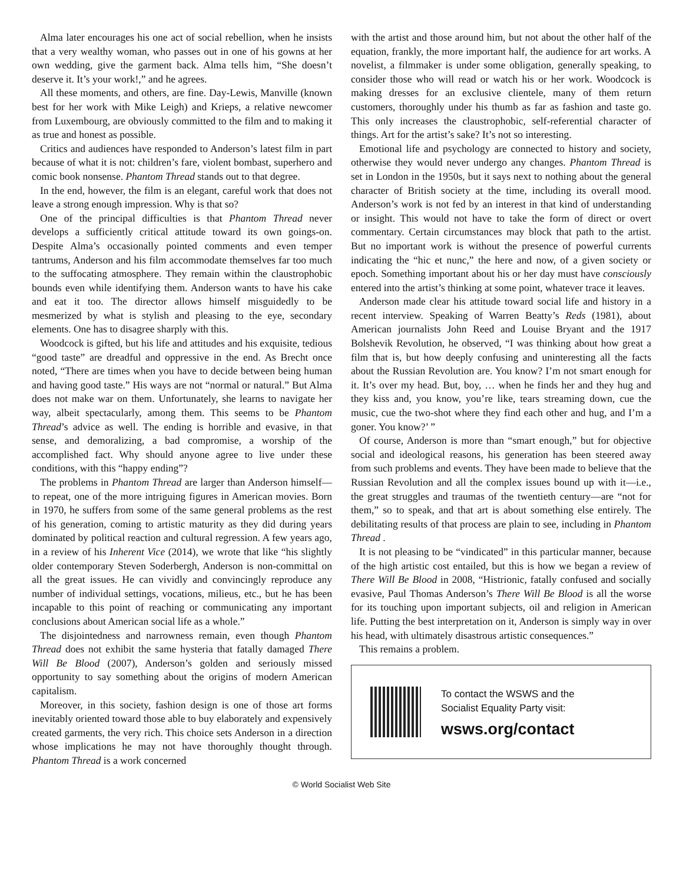Alma later encourages his one act of social rebellion, when he insists that a very wealthy woman, who passes out in one of his gowns at her own wedding, give the garment back. Alma tells him, “She doesn’t deserve it. It’s your work!,” and he agrees.
All these moments, and others, are fine. Day-Lewis, Manville (known best for her work with Mike Leigh) and Krieps, a relative newcomer from Luxembourg, are obviously committed to the film and to making it as true and honest as possible.
Critics and audiences have responded to Anderson’s latest film in part because of what it is not: children’s fare, violent bombast, superhero and comic book nonsense. Phantom Thread stands out to that degree.
In the end, however, the film is an elegant, careful work that does not leave a strong enough impression. Why is that so?
One of the principal difficulties is that Phantom Thread never develops a sufficiently critical attitude toward its own goings-on. Despite Alma’s occasionally pointed comments and even temper tantrums, Anderson and his film accommodate themselves far too much to the suffocating atmosphere. They remain within the claustrophobic bounds even while identifying them. Anderson wants to have his cake and eat it too. The director allows himself misguidedly to be mesmerized by what is stylish and pleasing to the eye, secondary elements. One has to disagree sharply with this.
Woodcock is gifted, but his life and attitudes and his exquisite, tedious “good taste” are dreadful and oppressive in the end. As Brecht once noted, “There are times when you have to decide between being human and having good taste.” His ways are not “normal or natural.” But Alma does not make war on them. Unfortunately, she learns to navigate her way, albeit spectacularly, among them. This seems to be Phantom Thread’s advice as well. The ending is horrible and evasive, in that sense, and demoralizing, a bad compromise, a worship of the accomplished fact. Why should anyone agree to live under these conditions, with this “happy ending”?
The problems in Phantom Thread are larger than Anderson himself—to repeat, one of the more intriguing figures in American movies. Born in 1970, he suffers from some of the same general problems as the rest of his generation, coming to artistic maturity as they did during years dominated by political reaction and cultural regression. A few years ago, in a review of his Inherent Vice (2014), we wrote that like “his slightly older contemporary Steven Soderbergh, Anderson is non-committal on all the great issues. He can vividly and convincingly reproduce any number of individual settings, vocations, milieus, etc., but he has been incapable to this point of reaching or communicating any important conclusions about American social life as a whole.”
The disjointedness and narrowness remain, even though Phantom Thread does not exhibit the same hysteria that fatally damaged There Will Be Blood (2007), Anderson’s golden and seriously missed opportunity to say something about the origins of modern American capitalism.
Moreover, in this society, fashion design is one of those art forms inevitably oriented toward those able to buy elaborately and expensively created garments, the very rich. This choice sets Anderson in a direction whose implications he may not have thoroughly thought through. Phantom Thread is a work concerned
with the artist and those around him, but not about the other half of the equation, frankly, the more important half, the audience for art works. A novelist, a filmmaker is under some obligation, generally speaking, to consider those who will read or watch his or her work. Woodcock is making dresses for an exclusive clientele, many of them return customers, thoroughly under his thumb as far as fashion and taste go. This only increases the claustrophobic, self-referential character of things. Art for the artist’s sake? It’s not so interesting.
Emotional life and psychology are connected to history and society, otherwise they would never undergo any changes. Phantom Thread is set in London in the 1950s, but it says next to nothing about the general character of British society at the time, including its overall mood. Anderson’s work is not fed by an interest in that kind of understanding or insight. This would not have to take the form of direct or overt commentary. Certain circumstances may block that path to the artist. But no important work is without the presence of powerful currents indicating the “hic et nunc,” the here and now, of a given society or epoch. Something important about his or her day must have consciously entered into the artist’s thinking at some point, whatever trace it leaves.
Anderson made clear his attitude toward social life and history in a recent interview. Speaking of Warren Beatty’s Reds (1981), about American journalists John Reed and Louise Bryant and the 1917 Bolshevik Revolution, he observed, “I was thinking about how great a film that is, but how deeply confusing and uninteresting all the facts about the Russian Revolution are. You know? I’m not smart enough for it. It’s over my head. But, boy, … when he finds her and they hug and they kiss and, you know, you’re like, tears streaming down, cue the music, cue the two-shot where they find each other and hug, and I’m a goner. You know?’ ”
Of course, Anderson is more than “smart enough,” but for objective social and ideological reasons, his generation has been steered away from such problems and events. They have been made to believe that the Russian Revolution and all the complex issues bound up with it—i.e., the great struggles and traumas of the twentieth century—are “not for them,” so to speak, and that art is about something else entirely. The debilitating results of that process are plain to see, including in Phantom Thread .
It is not pleasing to be “vindicated” in this particular manner, because of the high artistic cost entailed, but this is how we began a review of There Will Be Blood in 2008, “Histrionic, fatally confused and socially evasive, Paul Thomas Anderson’s There Will Be Blood is all the worse for its touching upon important subjects, oil and religion in American life. Putting the best interpretation on it, Anderson is simply way in over his head, with ultimately disastrous artistic consequences.”
This remains a problem.
To contact the WSWS and the
Socialist Equality Party visit:
wsws.org/contact
© World Socialist Web Site